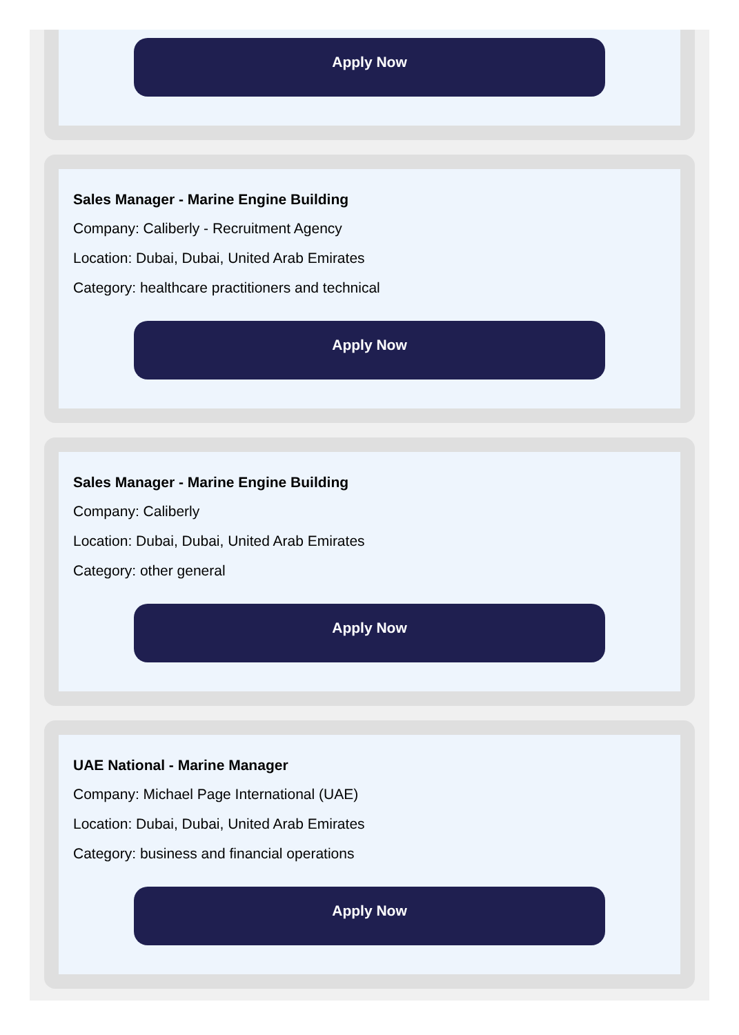Apply Now
Sales Manager - Marine Engine Building
Company: Caliberly - Recruitment Agency
Location: Dubai, Dubai, United Arab Emirates
Category: healthcare practitioners and technical
Apply Now
Sales Manager - Marine Engine Building
Company: Caliberly
Location: Dubai, Dubai, United Arab Emirates
Category: other general
Apply Now
UAE National - Marine Manager
Company: Michael Page International (UAE)
Location: Dubai, Dubai, United Arab Emirates
Category: business and financial operations
Apply Now